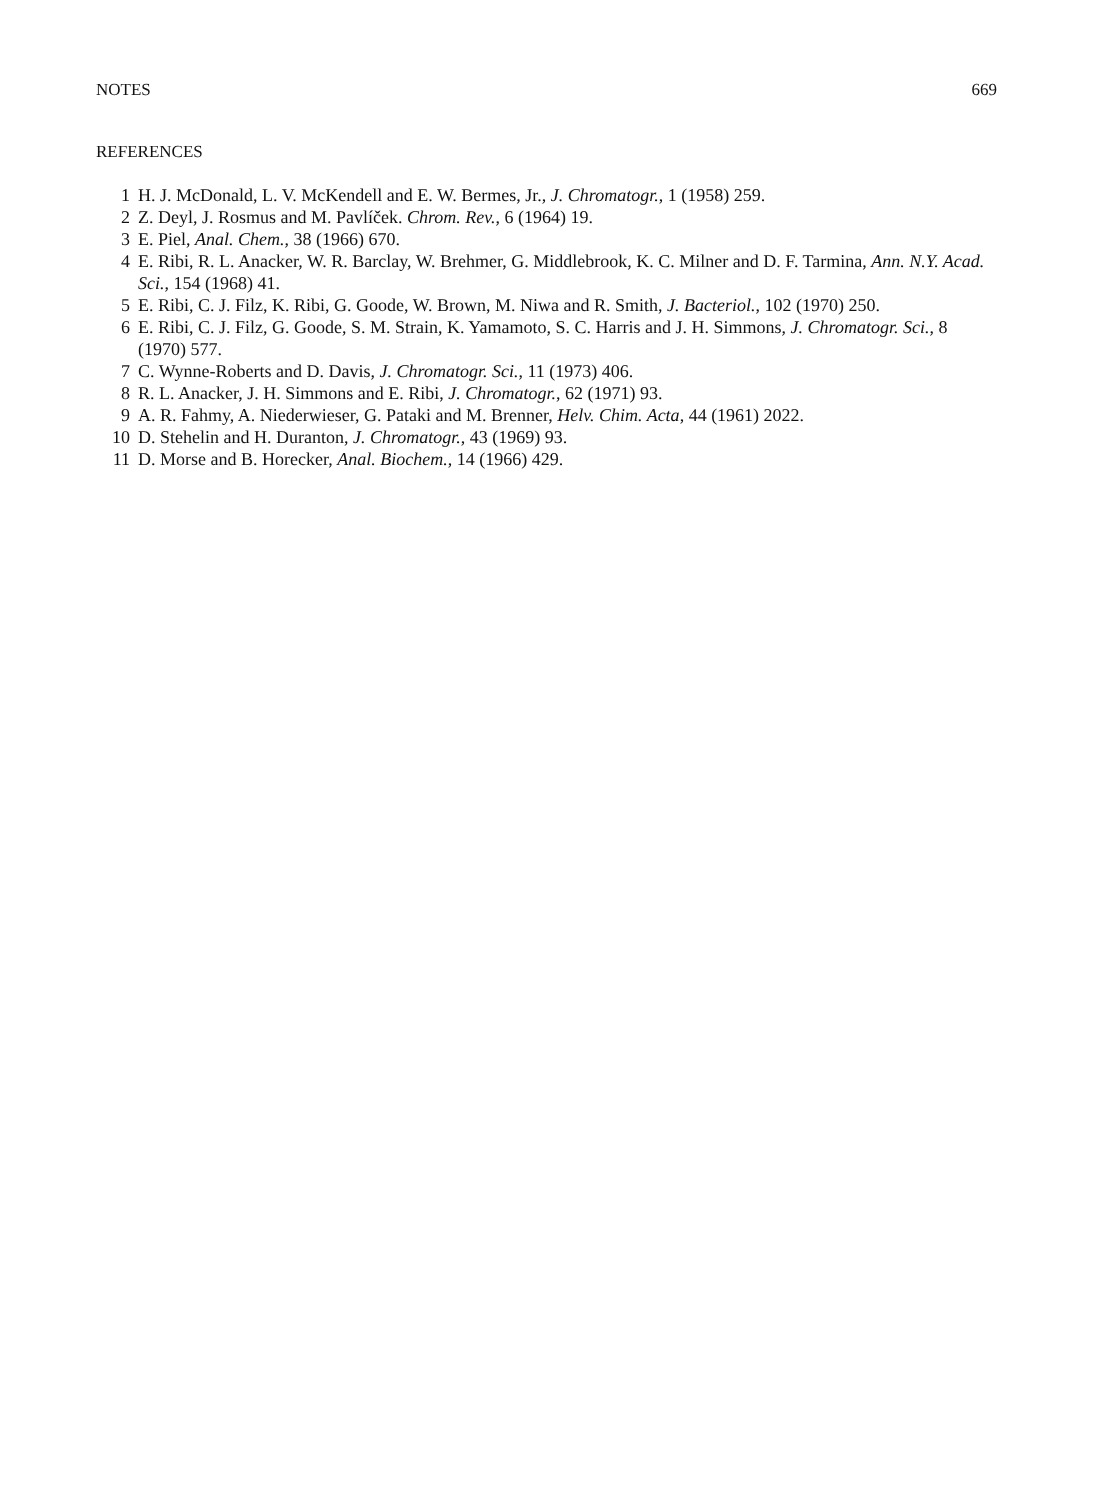NOTES 669
REFERENCES
1 H. J. McDonald, L. V. McKendell and E. W. Bermes, Jr., J. Chromatogr., 1 (1958) 259.
2 Z. Deyl, J. Rosmus and M. Pavlíček. Chrom. Rev., 6 (1964) 19.
3 E. Piel, Anal. Chem., 38 (1966) 670.
4 E. Ribi, R. L. Anacker, W. R. Barclay, W. Brehmer, G. Middlebrook, K. C. Milner and D. F. Tarmina, Ann. N.Y. Acad. Sci., 154 (1968) 41.
5 E. Ribi, C. J. Filz, K. Ribi, G. Goode, W. Brown, M. Niwa and R. Smith, J. Bacteriol., 102 (1970) 250.
6 E. Ribi, C. J. Filz, G. Goode, S. M. Strain, K. Yamamoto, S. C. Harris and J. H. Simmons, J. Chromatogr. Sci., 8 (1970) 577.
7 C. Wynne-Roberts and D. Davis, J. Chromatogr. Sci., 11 (1973) 406.
8 R. L. Anacker, J. H. Simmons and E. Ribi, J. Chromatogr., 62 (1971) 93.
9 A. R. Fahmy, A. Niederwieser, G. Pataki and M. Brenner, Helv. Chim. Acta, 44 (1961) 2022.
10 D. Stehelin and H. Duranton, J. Chromatogr., 43 (1969) 93.
11 D. Morse and B. Horecker, Anal. Biochem., 14 (1966) 429.